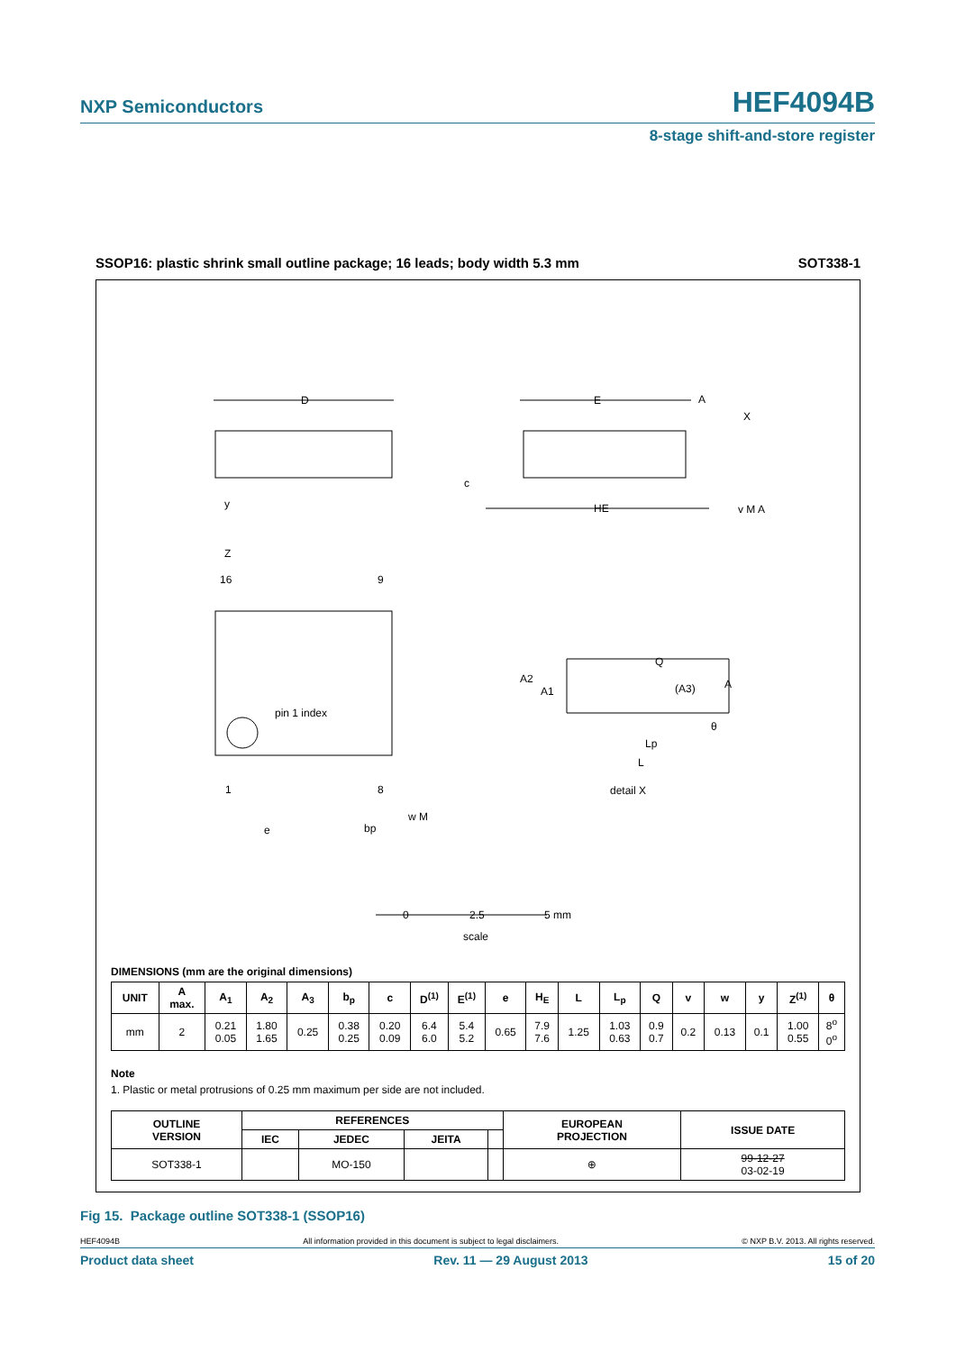NXP Semiconductors HEF4094B
8-stage shift-and-store register
SSOP16: plastic shrink small outline package; 16 leads; body width 5.3 mm SOT338-1
D
E
HE
y
c
Z
16
9
pin 1 index
1
8
e
bp
w M
A2
A1
Q
(A3)
A
θ
Lp
L
detail X
A
X
v M A
0
2.5
5 mm
scale
DIMENSIONS (mm are the original dimensions)
| UNIT | A max. | A<sub>1</sub> | A<sub>2</sub> | A<sub>3</sub> | b<sub>p</sub> | c | D<sup>(1)</sup> | E<sup>(1)</sup> | e | H<sub>E</sub> | L | L<sub>p</sub> | Q | v | w | y | Z<sup>(1)</sup> | θ |
| --- | --- | --- | --- | --- | --- | --- | --- | --- | --- | --- | --- | --- | --- | --- | --- | --- | --- | --- |
| mm | 2 | 0.21 0.05 | 1.80 1.65 | 0.25 | 0.38 0.25 | 0.20 0.09 | 6.4 6.0 | 5.4 5.2 | 0.65 | 7.9 7.6 | 1.25 | 1.03 0.63 | 0.9 0.7 | 0.2 | 0.13 | 0.1 | 1.00 0.55 | 8<sup>o</sup> 0<sup>o</sup> |
Note
1. Plastic or metal protrusions of 0.25 mm maximum per side are not included.
| OUTLINE VERSION | REFERENCES | | | | EUROPEAN PROJECTION | ISSUE DATE |
| --- | --- | --- | --- | --- | --- | --- |
| | IEC | JEDEC | JEITA | | | |
| SOT338-1 | | MO-150 | | | ⊕ | 99-12-27 03-02-19 |
Fig 15. Package outline SOT338-1 (SSOP16)
HEF4094B All information provided in this document is subject to legal disclaimers. © NXP B.V. 2013. All rights reserved.
Product data sheet Rev. 11 — 29 August 2013 15 of 20